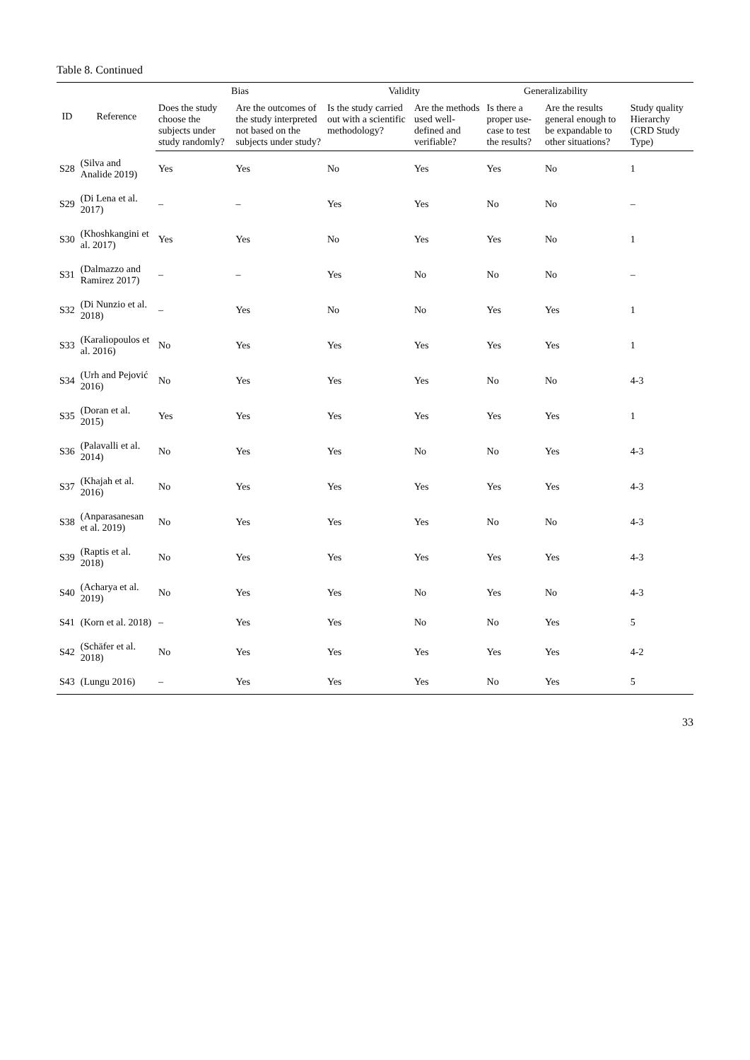Table 8. Continued
| ID | Reference | Bias | | Validity | | Generalizability | | |
| --- | --- | --- | --- | --- | --- | --- | --- | --- |
| | | Does the study choose the subjects under study randomly? | Are the outcomes of the study interpreted not based on the subjects under study? | Is the study carried out with a scientific methodology? | Are the methods used well-defined and verifiable? | Is there a proper use-case to test the results? | Are the results general enough to be expandable to other situations? | Study quality Hierarchy (CRD Study Type) |
| S28 | (Silva and Analide 2019) | Yes | Yes | No | Yes | Yes | No | 1 |
| S29 | (Di Lena et al. 2017) | – | – | Yes | Yes | No | No | – |
| S30 | (Khoshkangini et al. 2017) | Yes | Yes | No | Yes | Yes | No | 1 |
| S31 | (Dalmazzo and Ramirez 2017) | – | – | Yes | No | No | No | – |
| S32 | (Di Nunzio et al. 2018) | – | Yes | No | No | Yes | Yes | 1 |
| S33 | (Karaliopoulos et al. 2016) | No | Yes | Yes | Yes | Yes | Yes | 1 |
| S34 | (Urh and Pejović 2016) | No | Yes | Yes | Yes | No | No | 4-3 |
| S35 | (Doran et al. 2015) | Yes | Yes | Yes | Yes | Yes | Yes | 1 |
| S36 | (Palavalli et al. 2014) | No | Yes | Yes | No | No | Yes | 4-3 |
| S37 | (Khajah et al. 2016) | No | Yes | Yes | Yes | Yes | Yes | 4-3 |
| S38 | (Anparasanesan et al. 2019) | No | Yes | Yes | Yes | No | No | 4-3 |
| S39 | (Raptis et al. 2018) | No | Yes | Yes | Yes | Yes | Yes | 4-3 |
| S40 | (Acharya et al. 2019) | No | Yes | Yes | No | Yes | No | 4-3 |
| S41 | (Korn et al. 2018) | – | Yes | Yes | No | No | Yes | 5 |
| S42 | (Schäfer et al. 2018) | No | Yes | Yes | Yes | Yes | Yes | 4-2 |
| S43 | (Lungu 2016) | – | Yes | Yes | Yes | No | Yes | 5 |
33